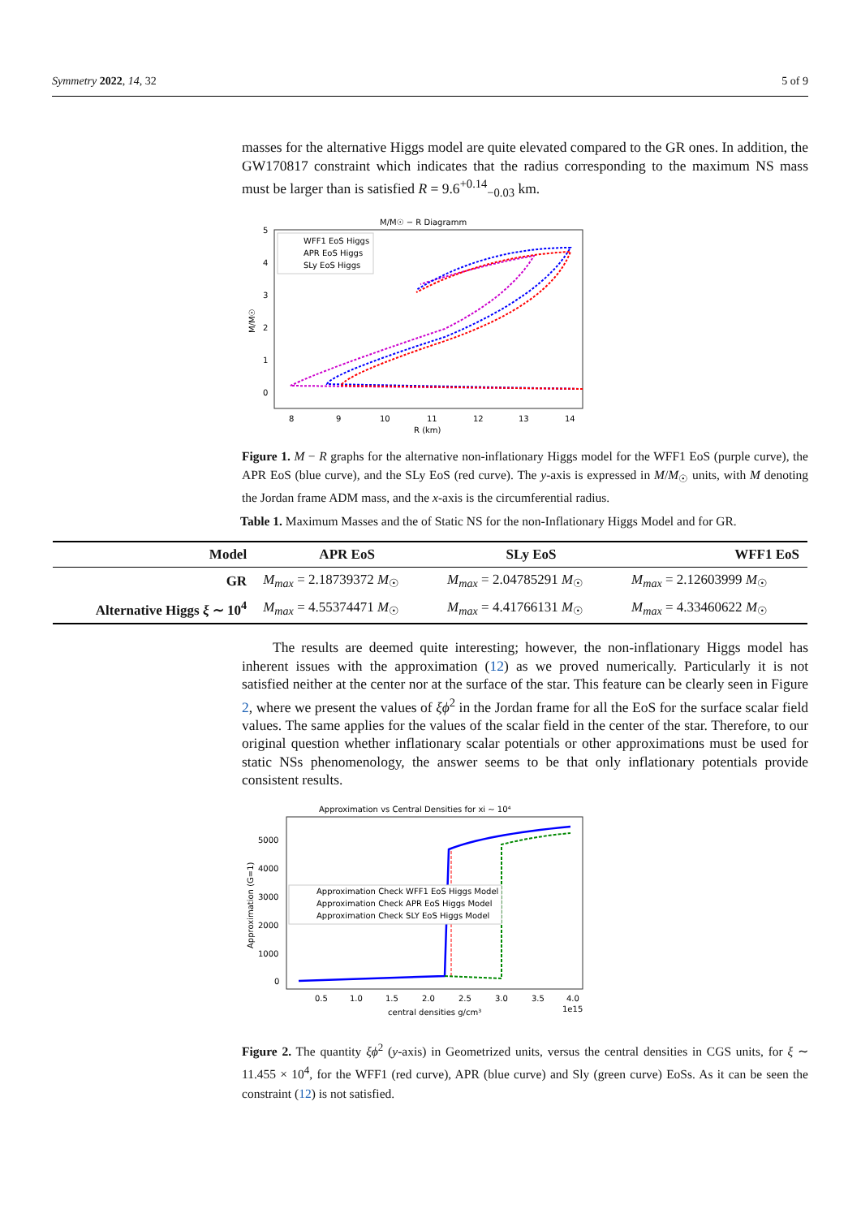Symmetry 2022, 14, 32 5 of 9
masses for the alternative Higgs model are quite elevated compared to the GR ones. In addition, the GW170817 constraint which indicates that the radius corresponding to the maximum NS mass must be larger than is satisfied R = 9.6<sup>+0.14</sup><sub>−0.03</sub> km.
M/M☉ − R Diagramm
5
4
3
2
1
0
8
9
10
11
12
13
14
R (km)
M/M☉
WFF1 EoS Higgs
APR EoS Higgs
SLy EoS Higgs
Figure 1. M − R graphs for the alternative non-inflationary Higgs model for the WFF1 EoS (purple curve), the APR EoS (blue curve), and the SLy EoS (red curve). The y-axis is expressed in M/M<sub>☉</sub> units, with M denoting the Jordan frame ADM mass, and the x-axis is the circumferential radius.
Table 1. Maximum Masses and the of Static NS for the non-Inflationary Higgs Model and for GR.
| Model | APR EoS | SLy EoS | WFF1 EoS |
| --- | --- | --- | --- |
| GR | M<sub>max</sub> = 2.18739372 M<sub>☉</sub> | M<sub>max</sub> = 2.04785291 M<sub>☉</sub> | M<sub>max</sub> = 2.12603999 M<sub>☉</sub> |
| Alternative Higgs ξ ∼ 10<sup>4</sup> | M<sub>max</sub> = 4.55374471 M<sub>☉</sub> | M<sub>max</sub> = 4.41766131 M<sub>☉</sub> | M<sub>max</sub> = 4.33460622 M<sub>☉</sub> |
The results are deemed quite interesting; however, the non-inflationary Higgs model has inherent issues with the approximation (12) as we proved numerically. Particularly it is not satisfied neither at the center nor at the surface of the star. This feature can be clearly seen in Figure 2, where we present the values of ξϕ<sup>2</sup> in the Jordan frame for all the EoS for the surface scalar field values. The same applies for the values of the scalar field in the center of the star. Therefore, to our original question whether inflationary scalar potentials or other approximations must be used for static NSs phenomenology, the answer seems to be that only inflationary potentials provide consistent results.
Approximation vs Central Densities for xi ∼ 10⁴
5000
4000
3000
2000
1000
0
0.5
1.0
1.5
2.0
2.5
3.0
3.5
4.0
1e15
central densities g/cm³
Approximation (G=1)
Approximation Check WFF1 EoS Higgs Model
Approximation Check APR EoS Higgs Model
Approximation Check SLY EoS Higgs Model
Figure 2. The quantity ξϕ<sup>2</sup> (y-axis) in Geometrized units, versus the central densities in CGS units, for ξ ∼ 11.455 × 10<sup>4</sup>, for the WFF1 (red curve), APR (blue curve) and Sly (green curve) EoSs. As it can be seen the constraint (12) is not satisfied.